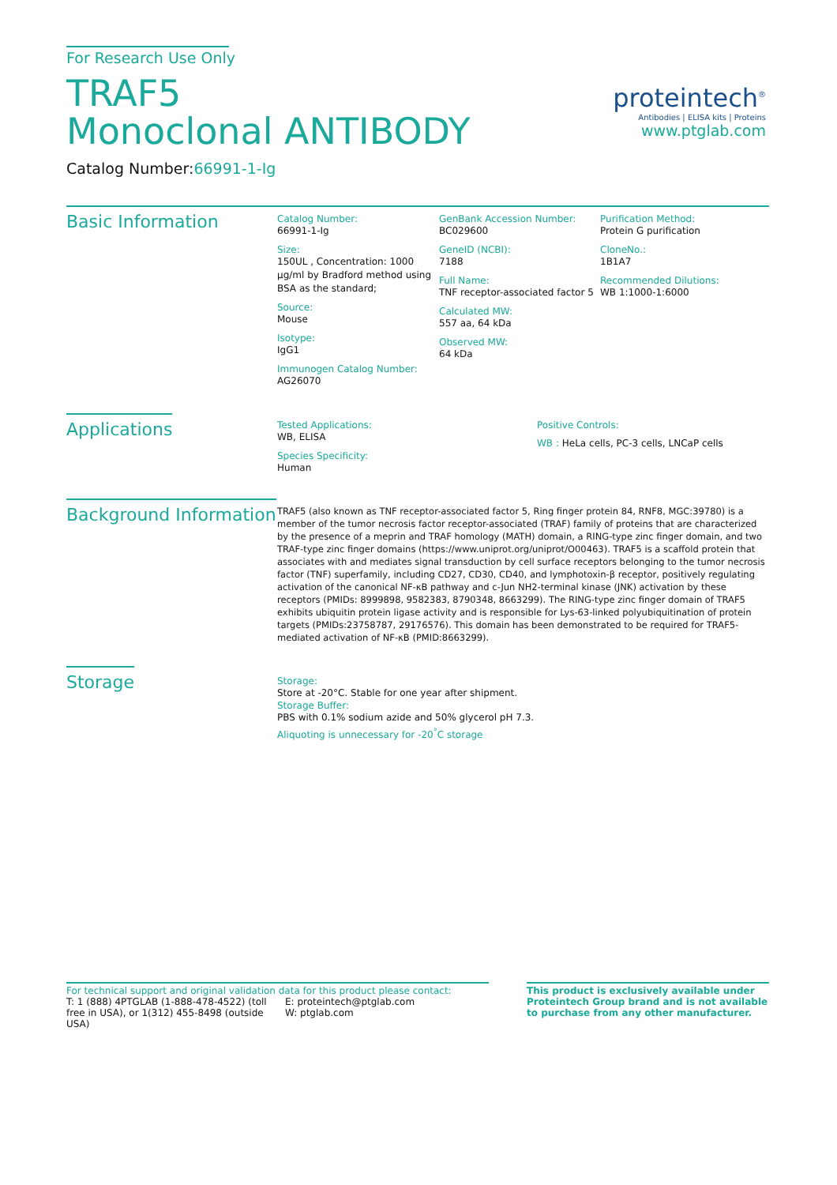For Research Use Only
TRAF5
Monoclonal ANTIBODY
Catalog Number:66991-1-Ig
proteintech<sup>®</sup>
Antibodies | ELISA kits | Proteins
www.ptglab.com
Basic Information
Catalog Number:
66991-1-Ig
Size:
150UL , Concentration: 1000 μg/ml by Bradford method using BSA as the standard;
Source:
Mouse
Isotype:
IgG1
Immunogen Catalog Number:
AG26070
GenBank Accession Number:
BC029600
GeneID (NCBI):
7188
Full Name:
TNF receptor-associated factor 5
Calculated MW:
557 aa, 64 kDa
Observed MW:
64 kDa
Purification Method:
Protein G purification
CloneNo.:
1B1A7
Recommended Dilutions:
WB 1:1000-1:6000
Applications
Tested Applications:
WB, ELISA
Species Specificity:
Human
Positive Controls:
WB : HeLa cells, PC-3 cells, LNCaP cells
Background Information
TRAF5 (also known as TNF receptor-associated factor 5, Ring finger protein 84, RNF8, MGC:39780) is a member of the tumor necrosis factor receptor-associated (TRAF) family of proteins that are characterized by the presence of a meprin and TRAF homology (MATH) domain, a RING-type zinc finger domain, and two TRAF-type zinc finger domains (https://www.uniprot.org/uniprot/O00463). TRAF5 is a scaffold protein that associates with and mediates signal transduction by cell surface receptors belonging to the tumor necrosis factor (TNF) superfamily, including CD27, CD30, CD40, and lymphotoxin-β receptor, positively regulating activation of the canonical NF-κB pathway and c-Jun NH2-terminal kinase (JNK) activation by these receptors (PMIDs: 8999898, 9582383, 8790348, 8663299). The RING-type zinc finger domain of TRAF5 exhibits ubiquitin protein ligase activity and is responsible for Lys-63-linked polyubiquitination of protein targets (PMIDs:23758787, 29176576). This domain has been demonstrated to be required for TRAF5-mediated activation of NF-κB (PMID:8663299).
Storage
Storage:
Store at -20°C. Stable for one year after shipment.
Storage Buffer:
PBS with 0.1% sodium azide and 50% glycerol pH 7.3.
Aliquoting is unnecessary for -20<sup>°</sup>C storage
For technical support and original validation data for this product please contact:
T: 1 (888) 4PTGLAB (1-888-478-4522) (toll free in USA), or 1(312) 455-8498 (outside USA)
E: proteintech@ptglab.com
W: ptglab.com
This product is exclusively available under Proteintech Group brand and is not available to purchase from any other manufacturer.